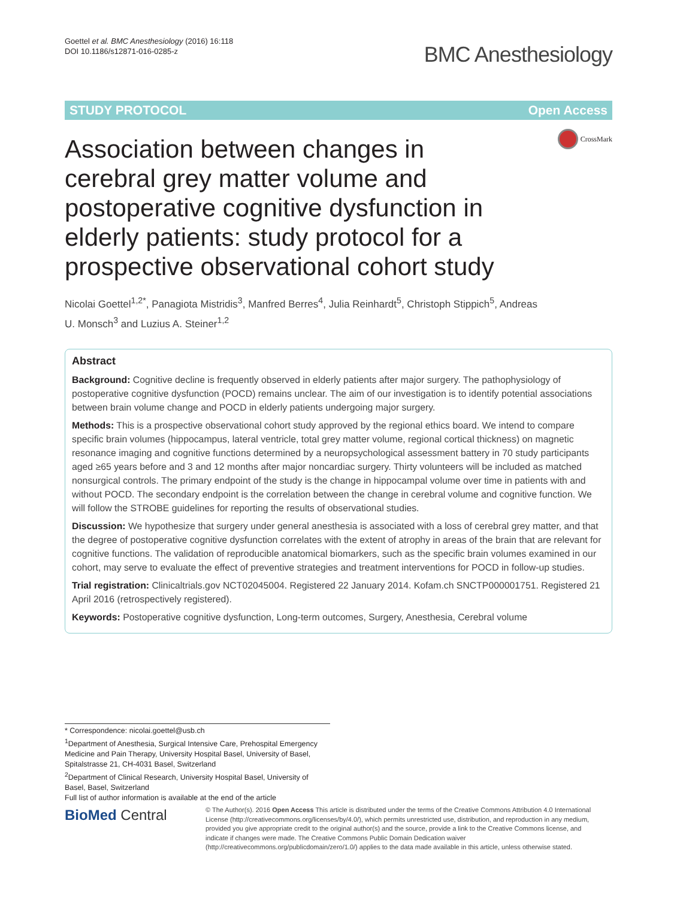Goettel et al. BMC Anesthesiology (2016) 16:118
DOI 10.1186/s12871-016-0285-z
BMC Anesthesiology
STUDY PROTOCOL Open Access
CrossMark
Association between changes in cerebral grey matter volume and postoperative cognitive dysfunction in elderly patients: study protocol for a prospective observational cohort study
Nicolai Goettel<sup>1,2*</sup>, Panagiota Mistridis<sup>3</sup>, Manfred Berres<sup>4</sup>, Julia Reinhardt<sup>5</sup>, Christoph Stippich<sup>5</sup>, Andreas U. Monsch<sup>3</sup> and Luzius A. Steiner<sup>1,2</sup>
Abstract
Background: Cognitive decline is frequently observed in elderly patients after major surgery. The pathophysiology of postoperative cognitive dysfunction (POCD) remains unclear. The aim of our investigation is to identify potential associations between brain volume change and POCD in elderly patients undergoing major surgery.
Methods: This is a prospective observational cohort study approved by the regional ethics board. We intend to compare specific brain volumes (hippocampus, lateral ventricle, total grey matter volume, regional cortical thickness) on magnetic resonance imaging and cognitive functions determined by a neuropsychological assessment battery in 70 study participants aged ≥65 years before and 3 and 12 months after major noncardiac surgery. Thirty volunteers will be included as matched nonsurgical controls. The primary endpoint of the study is the change in hippocampal volume over time in patients with and without POCD. The secondary endpoint is the correlation between the change in cerebral volume and cognitive function. We will follow the STROBE guidelines for reporting the results of observational studies.
Discussion: We hypothesize that surgery under general anesthesia is associated with a loss of cerebral grey matter, and that the degree of postoperative cognitive dysfunction correlates with the extent of atrophy in areas of the brain that are relevant for cognitive functions. The validation of reproducible anatomical biomarkers, such as the specific brain volumes examined in our cohort, may serve to evaluate the effect of preventive strategies and treatment interventions for POCD in follow-up studies.
Trial registration: Clinicaltrials.gov NCT02045004. Registered 22 January 2014. Kofam.ch SNCTP000001751. Registered 21 April 2016 (retrospectively registered).
Keywords: Postoperative cognitive dysfunction, Long-term outcomes, Surgery, Anesthesia, Cerebral volume
* Correspondence: nicolai.goettel@usb.ch
<sup>1</sup> Department of Anesthesia, Surgical Intensive Care, Prehospital Emergency Medicine and Pain Therapy, University Hospital Basel, University of Basel, Spitalstrasse 21, CH-4031 Basel, Switzerland
<sup>2</sup> Department of Clinical Research, University Hospital Basel, University of Basel, Basel, Switzerland
Full list of author information is available at the end of the article
BioMed Central
© The Author(s). 2016 Open Access This article is distributed under the terms of the Creative Commons Attribution 4.0 International License (http://creativecommons.org/licenses/by/4.0/), which permits unrestricted use, distribution, and reproduction in any medium, provided you give appropriate credit to the original author(s) and the source, provide a link to the Creative Commons license, and indicate if changes were made. The Creative Commons Public Domain Dedication waiver (http://creativecommons.org/publicdomain/zero/1.0/) applies to the data made available in this article, unless otherwise stated.